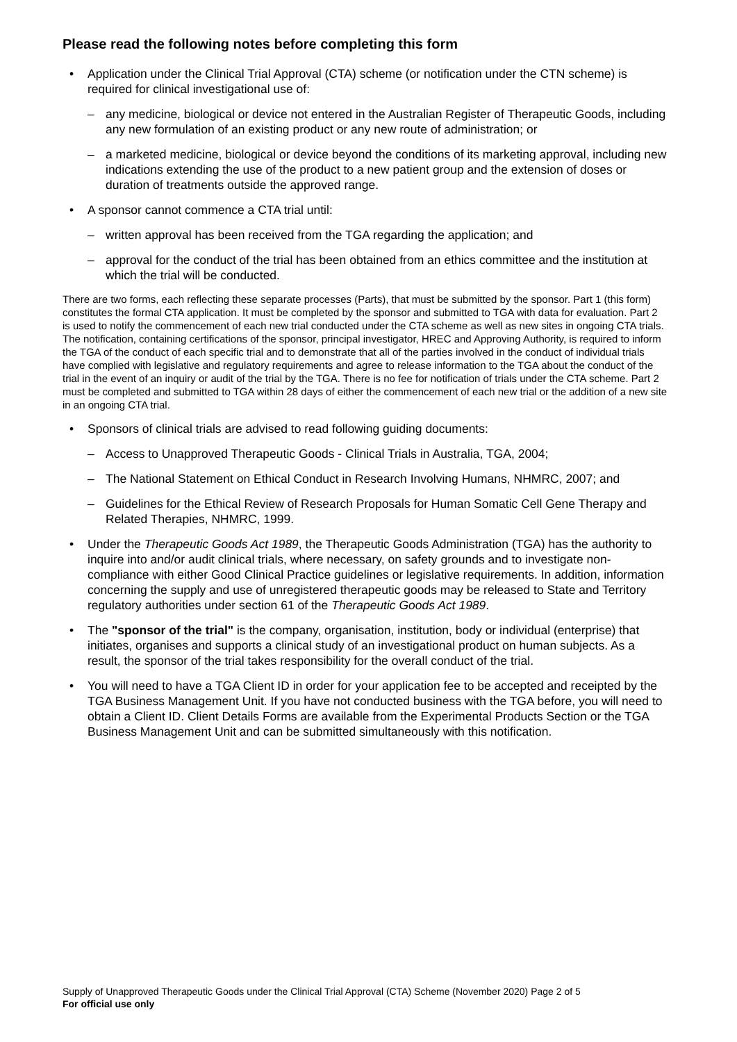Please read the following notes before completing this form
• Application under the Clinical Trial Approval (CTA) scheme (or notification under the CTN scheme) is required for clinical investigational use of:
– any medicine, biological or device not entered in the Australian Register of Therapeutic Goods, including any new formulation of an existing product or any new route of administration; or
– a marketed medicine, biological or device beyond the conditions of its marketing approval, including new indications extending the use of the product to a new patient group and the extension of doses or duration of treatments outside the approved range.
• A sponsor cannot commence a CTA trial until:
– written approval has been received from the TGA regarding the application; and
– approval for the conduct of the trial has been obtained from an ethics committee and the institution at which the trial will be conducted.
There are two forms, each reflecting these separate processes (Parts), that must be submitted by the sponsor. Part 1 (this form) constitutes the formal CTA application. It must be completed by the sponsor and submitted to TGA with data for evaluation. Part 2 is used to notify the commencement of each new trial conducted under the CTA scheme as well as new sites in ongoing CTA trials. The notification, containing certifications of the sponsor, principal investigator, HREC and Approving Authority, is required to inform the TGA of the conduct of each specific trial and to demonstrate that all of the parties involved in the conduct of individual trials have complied with legislative and regulatory requirements and agree to release information to the TGA about the conduct of the trial in the event of an inquiry or audit of the trial by the TGA. There is no fee for notification of trials under the CTA scheme. Part 2 must be completed and submitted to TGA within 28 days of either the commencement of each new trial or the addition of a new site in an ongoing CTA trial.
• Sponsors of clinical trials are advised to read following guiding documents:
– Access to Unapproved Therapeutic Goods - Clinical Trials in Australia, TGA, 2004;
– The National Statement on Ethical Conduct in Research Involving Humans, NHMRC, 2007; and
– Guidelines for the Ethical Review of Research Proposals for Human Somatic Cell Gene Therapy and Related Therapies, NHMRC, 1999.
• Under the Therapeutic Goods Act 1989, the Therapeutic Goods Administration (TGA) has the authority to inquire into and/or audit clinical trials, where necessary, on safety grounds and to investigate non-compliance with either Good Clinical Practice guidelines or legislative requirements. In addition, information concerning the supply and use of unregistered therapeutic goods may be released to State and Territory regulatory authorities under section 61 of the Therapeutic Goods Act 1989.
• The "sponsor of the trial" is the company, organisation, institution, body or individual (enterprise) that initiates, organises and supports a clinical study of an investigational product on human subjects. As a result, the sponsor of the trial takes responsibility for the overall conduct of the trial.
• You will need to have a TGA Client ID in order for your application fee to be accepted and receipted by the TGA Business Management Unit. If you have not conducted business with the TGA before, you will need to obtain a Client ID. Client Details Forms are available from the Experimental Products Section or the TGA Business Management Unit and can be submitted simultaneously with this notification.
Supply of Unapproved Therapeutic Goods under the Clinical Trial Approval (CTA) Scheme (November 2020) Page 2 of 5
For official use only